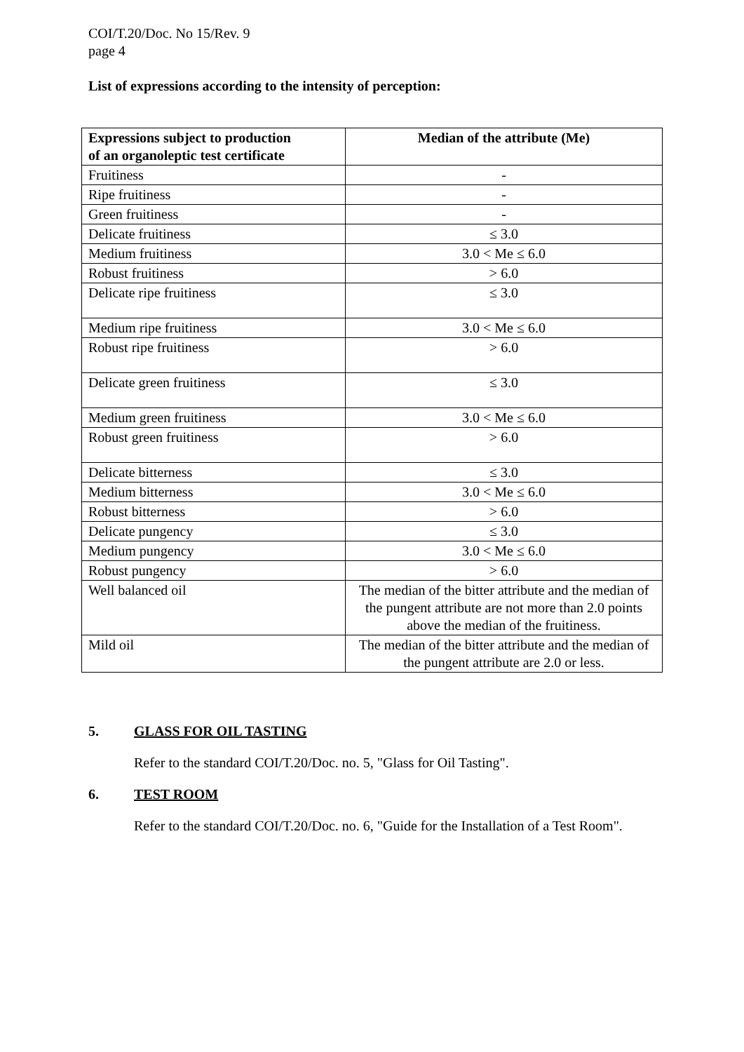COI/T.20/Doc. No 15/Rev. 9
page 4
List of expressions according to the intensity of perception:
| Expressions subject to production of an organoleptic test certificate | Median of the attribute (Me) |
| --- | --- |
| Fruitiness | - |
| Ripe fruitiness | - |
| Green fruitiness | - |
| Delicate fruitiness | ≤ 3.0 |
| Medium fruitiness | 3.0 < Me ≤ 6.0 |
| Robust fruitiness | > 6.0 |
| Delicate ripe fruitiness | ≤ 3.0 |
| Medium ripe fruitiness | 3.0 < Me ≤ 6.0 |
| Robust ripe fruitiness | > 6.0 |
| Delicate green fruitiness | ≤ 3.0 |
| Medium green fruitiness | 3.0 < Me ≤ 6.0 |
| Robust green fruitiness | > 6.0 |
| Delicate bitterness | ≤ 3.0 |
| Medium bitterness | 3.0 < Me ≤ 6.0 |
| Robust bitterness | > 6.0 |
| Delicate pungency | ≤ 3.0 |
| Medium pungency | 3.0 < Me ≤ 6.0 |
| Robust pungency | > 6.0 |
| Well balanced oil | The median of the bitter attribute and the median of the pungent attribute are not more than 2.0 points above the median of the fruitiness. |
| Mild oil | The median of the bitter attribute and the median of the pungent attribute are 2.0 or less. |
5. GLASS FOR OIL TASTING
Refer to the standard COI/T.20/Doc. no. 5, "Glass for Oil Tasting".
6. TEST ROOM
Refer to the standard COI/T.20/Doc. no. 6, "Guide for the Installation of a Test Room".